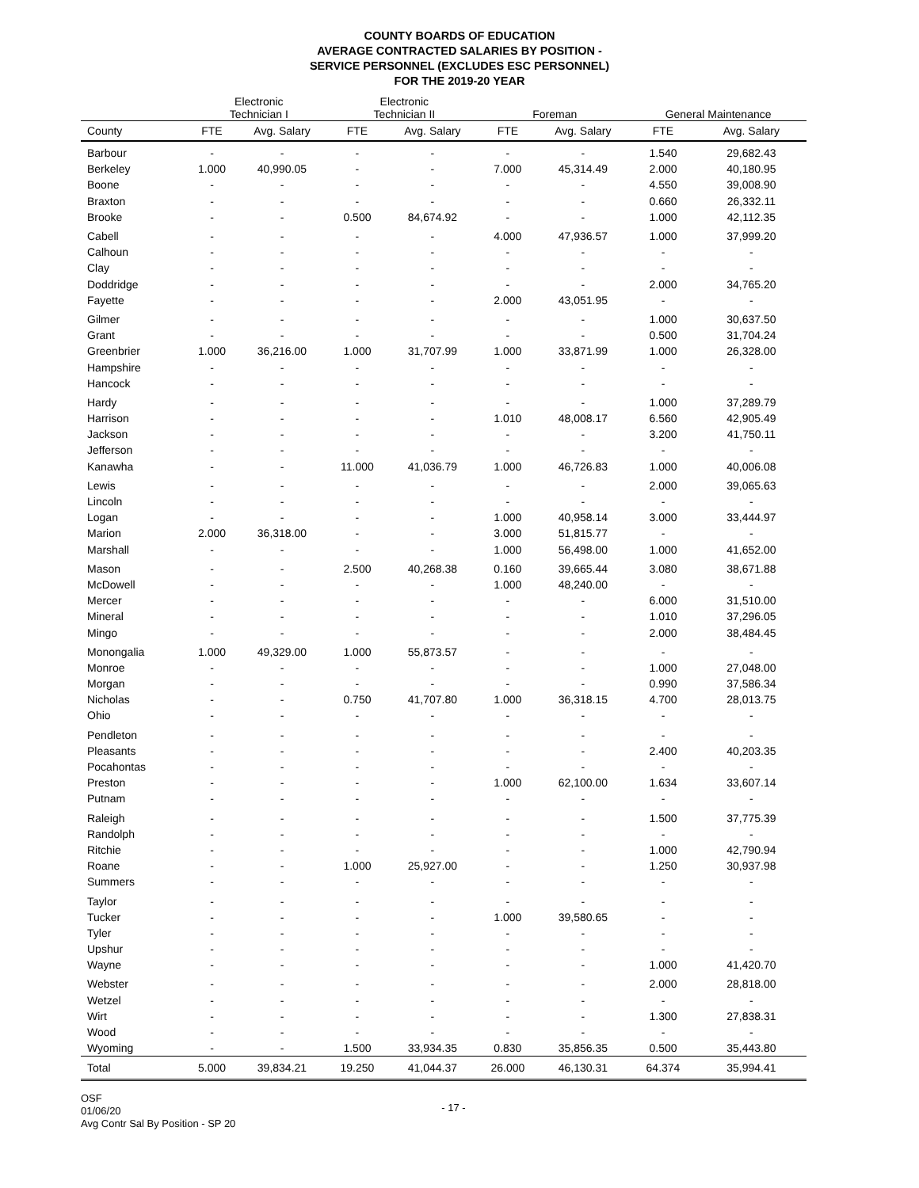COUNTY BOARDS OF EDUCATION
AVERAGE CONTRACTED SALARIES BY POSITION -
SERVICE PERSONNEL (EXCLUDES ESC PERSONNEL)
FOR THE 2019-20 YEAR
| | Electronic Technician I | | Electronic Technician II | | Foreman | | General Maintenance | |
| --- | --- | --- | --- | --- | --- | --- | --- | --- |
| County | FTE | Avg. Salary | FTE | Avg. Salary | FTE | Avg. Salary | FTE | Avg. Salary |
| Barbour | - | - | - | - | - | - | 1.540 | 29,682.43 |
| Berkeley | 1.000 | 40,990.05 | - | - | 7.000 | 45,314.49 | 2.000 | 40,180.95 |
| Boone | - | - | - | - | - | - | 4.550 | 39,008.90 |
| Braxton | - | - | - | - | - | - | 0.660 | 26,332.11 |
| Brooke | - | - | 0.500 | 84,674.92 | - | - | 1.000 | 42,112.35 |
| Cabell | - | - | - | - | 4.000 | 47,936.57 | 1.000 | 37,999.20 |
| Calhoun | - | - | - | - | - | - | - | - |
| Clay | - | - | - | - | - | - | - | - |
| Doddridge | - | - | - | - | - | - | 2.000 | 34,765.20 |
| Fayette | - | - | - | - | 2.000 | 43,051.95 | - | - |
| Gilmer | - | - | - | - | - | - | 1.000 | 30,637.50 |
| Grant | - | - | - | - | - | - | 0.500 | 31,704.24 |
| Greenbrier | 1.000 | 36,216.00 | 1.000 | 31,707.99 | 1.000 | 33,871.99 | 1.000 | 26,328.00 |
| Hampshire | - | - | - | - | - | - | - | - |
| Hancock | - | - | - | - | - | - | - | - |
| Hardy | - | - | - | - | - | - | 1.000 | 37,289.79 |
| Harrison | - | - | - | - | 1.010 | 48,008.17 | 6.560 | 42,905.49 |
| Jackson | - | - | - | - | - | - | 3.200 | 41,750.11 |
| Jefferson | - | - | - | - | - | - | - | - |
| Kanawha | - | - | 11.000 | 41,036.79 | 1.000 | 46,726.83 | 1.000 | 40,006.08 |
| Lewis | - | - | - | - | - | - | 2.000 | 39,065.63 |
| Lincoln | - | - | - | - | - | - | - | - |
| Logan | - | - | - | - | 1.000 | 40,958.14 | 3.000 | 33,444.97 |
| Marion | 2.000 | 36,318.00 | - | - | 3.000 | 51,815.77 | - | - |
| Marshall | - | - | - | - | 1.000 | 56,498.00 | 1.000 | 41,652.00 |
| Mason | - | - | 2.500 | 40,268.38 | 0.160 | 39,665.44 | 3.080 | 38,671.88 |
| McDowell | - | - | - | - | 1.000 | 48,240.00 | - | - |
| Mercer | - | - | - | - | - | - | 6.000 | 31,510.00 |
| Mineral | - | - | - | - | - | - | 1.010 | 37,296.05 |
| Mingo | - | - | - | - | - | - | 2.000 | 38,484.45 |
| Monongalia | 1.000 | 49,329.00 | 1.000 | 55,873.57 | - | - | - | - |
| Monroe | - | - | - | - | - | - | 1.000 | 27,048.00 |
| Morgan | - | - | - | - | - | - | 0.990 | 37,586.34 |
| Nicholas | - | - | 0.750 | 41,707.80 | 1.000 | 36,318.15 | 4.700 | 28,013.75 |
| Ohio | - | - | - | - | - | - | - | - |
| Pendleton | - | - | - | - | - | - | - | - |
| Pleasants | - | - | - | - | - | - | 2.400 | 40,203.35 |
| Pocahontas | - | - | - | - | - | - | - | - |
| Preston | - | - | - | - | 1.000 | 62,100.00 | 1.634 | 33,607.14 |
| Putnam | - | - | - | - | - | - | - | - |
| Raleigh | - | - | - | - | - | - | 1.500 | 37,775.39 |
| Randolph | - | - | - | - | - | - | - | - |
| Ritchie | - | - | - | - | - | - | 1.000 | 42,790.94 |
| Roane | - | - | 1.000 | 25,927.00 | - | - | 1.250 | 30,937.98 |
| Summers | - | - | - | - | - | - | - | - |
| Taylor | - | - | - | - | - | - | - | - |
| Tucker | - | - | - | - | 1.000 | 39,580.65 | - | - |
| Tyler | - | - | - | - | - | - | - | - |
| Upshur | - | - | - | - | - | - | - | - |
| Wayne | - | - | - | - | - | - | 1.000 | 41,420.70 |
| Webster | - | - | - | - | - | - | 2.000 | 28,818.00 |
| Wetzel | - | - | - | - | - | - | - | - |
| Wirt | - | - | - | - | - | - | 1.300 | 27,838.31 |
| Wood | - | - | - | - | - | - | - | - |
| Wyoming | - | - | 1.500 | 33,934.35 | 0.830 | 35,856.35 | 0.500 | 35,443.80 |
| Total | 5.000 | 39,834.21 | 19.250 | 41,044.37 | 26.000 | 46,130.31 | 64.374 | 35,994.41 |
OSF
01/06/20
Avg Contr Sal By Position - SP 20
- 17 -